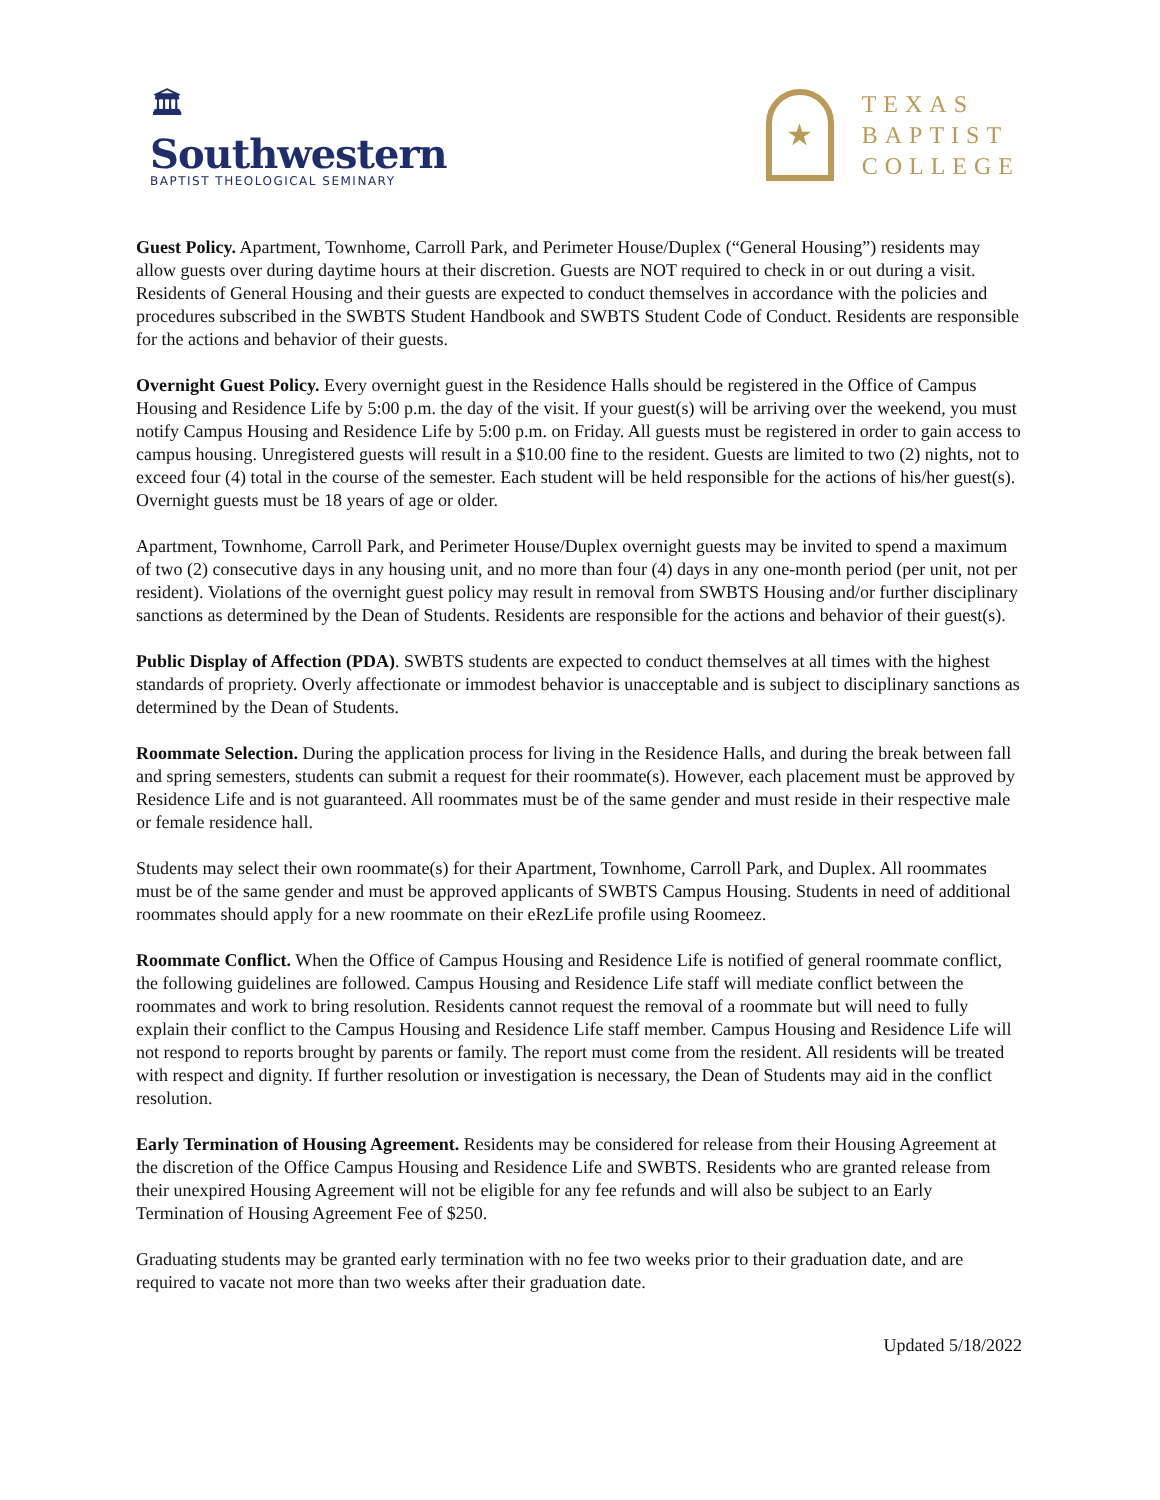🏛
Southwestern
BAPTIST THEOLOGICAL SEMINARY
★
TEXAS
BAPTIST
COLLEGE
Guest Policy. Apartment, Townhome, Carroll Park, and Perimeter House/Duplex (“General Housing”) residents may allow guests over during daytime hours at their discretion. Guests are NOT required to check in or out during a visit. Residents of General Housing and their guests are expected to conduct themselves in accordance with the policies and procedures subscribed in the SWBTS Student Handbook and SWBTS Student Code of Conduct. Residents are responsible for the actions and behavior of their guests.
Overnight Guest Policy. Every overnight guest in the Residence Halls should be registered in the Office of Campus Housing and Residence Life by 5:00 p.m. the day of the visit. If your guest(s) will be arriving over the weekend, you must notify Campus Housing and Residence Life by 5:00 p.m. on Friday. All guests must be registered in order to gain access to campus housing. Unregistered guests will result in a $10.00 fine to the resident. Guests are limited to two (2) nights, not to exceed four (4) total in the course of the semester. Each student will be held responsible for the actions of his/her guest(s). Overnight guests must be 18 years of age or older.
Apartment, Townhome, Carroll Park, and Perimeter House/Duplex overnight guests may be invited to spend a maximum of two (2) consecutive days in any housing unit, and no more than four (4) days in any one-month period (per unit, not per resident). Violations of the overnight guest policy may result in removal from SWBTS Housing and/or further disciplinary sanctions as determined by the Dean of Students. Residents are responsible for the actions and behavior of their guest(s).
Public Display of Affection (PDA). SWBTS students are expected to conduct themselves at all times with the highest standards of propriety. Overly affectionate or immodest behavior is unacceptable and is subject to disciplinary sanctions as determined by the Dean of Students.
Roommate Selection. During the application process for living in the Residence Halls, and during the break between fall and spring semesters, students can submit a request for their roommate(s). However, each placement must be approved by Residence Life and is not guaranteed. All roommates must be of the same gender and must reside in their respective male or female residence hall.
Students may select their own roommate(s) for their Apartment, Townhome, Carroll Park, and Duplex. All roommates must be of the same gender and must be approved applicants of SWBTS Campus Housing. Students in need of additional roommates should apply for a new roommate on their eRezLife profile using Roomeez.
Roommate Conflict. When the Office of Campus Housing and Residence Life is notified of general roommate conflict, the following guidelines are followed. Campus Housing and Residence Life staff will mediate conflict between the roommates and work to bring resolution. Residents cannot request the removal of a roommate but will need to fully explain their conflict to the Campus Housing and Residence Life staff member. Campus Housing and Residence Life will not respond to reports brought by parents or family. The report must come from the resident. All residents will be treated with respect and dignity. If further resolution or investigation is necessary, the Dean of Students may aid in the conflict resolution.
Early Termination of Housing Agreement. Residents may be considered for release from their Housing Agreement at the discretion of the Office Campus Housing and Residence Life and SWBTS. Residents who are granted release from their unexpired Housing Agreement will not be eligible for any fee refunds and will also be subject to an Early Termination of Housing Agreement Fee of $250.
Graduating students may be granted early termination with no fee two weeks prior to their graduation date, and are required to vacate not more than two weeks after their graduation date.
Updated 5/18/2022